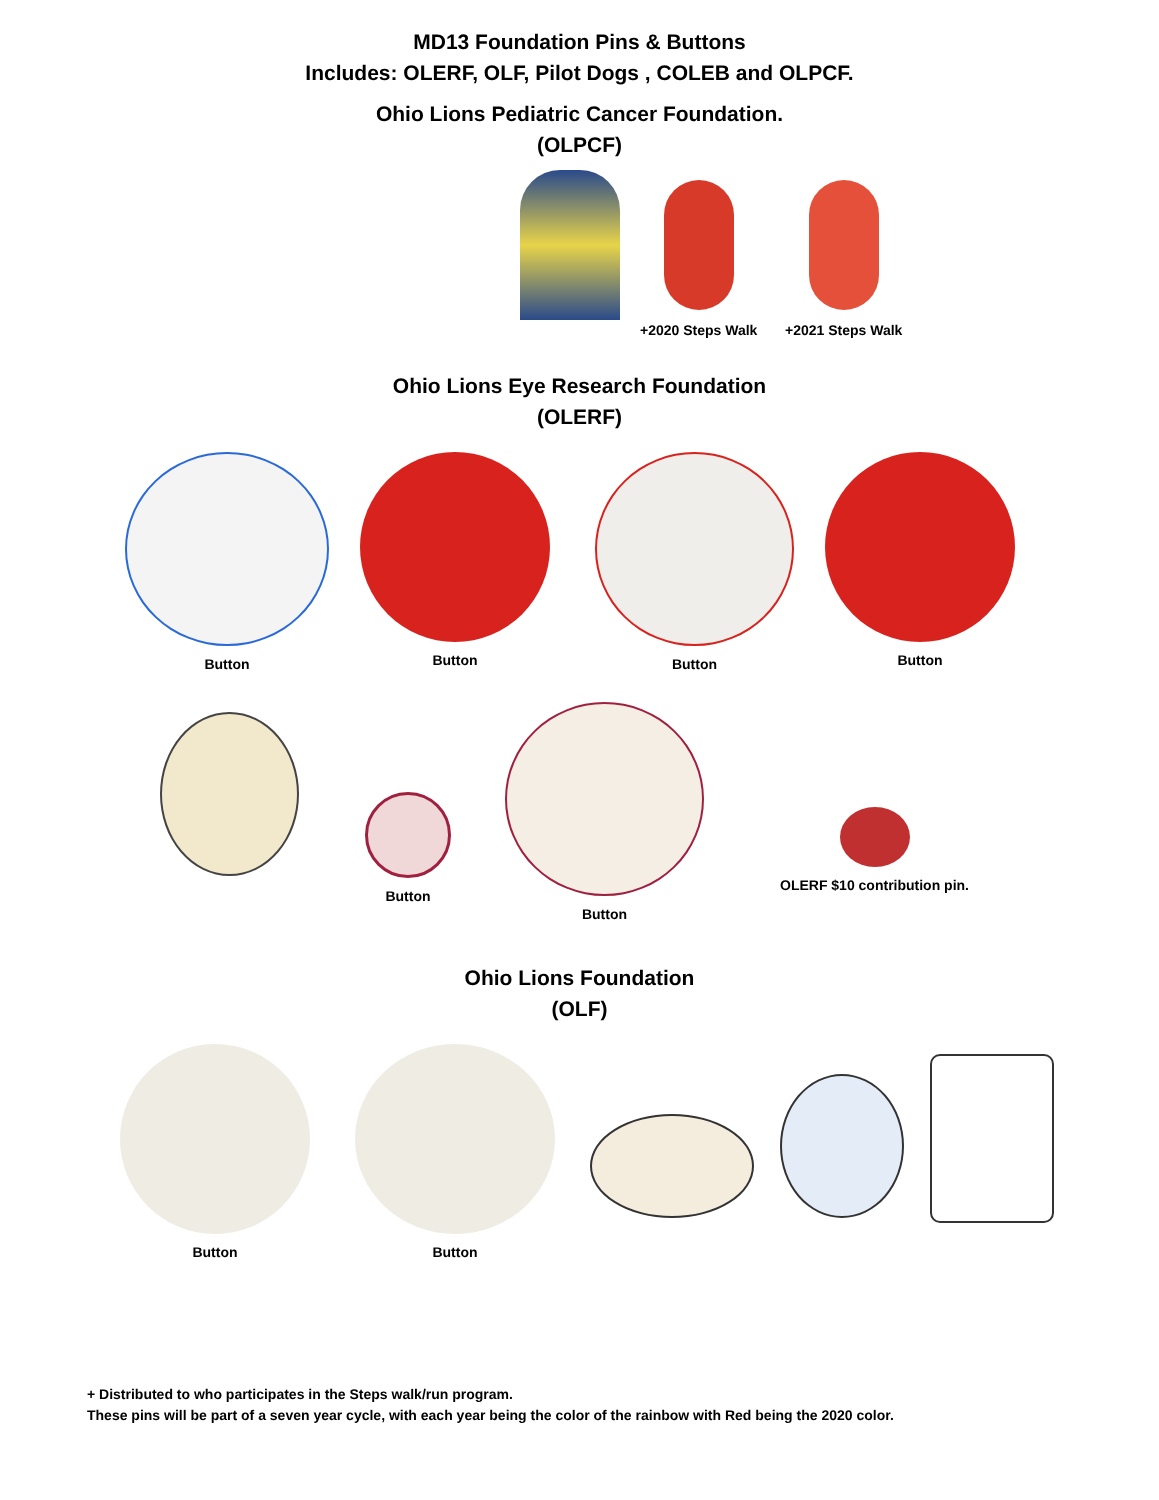MD13 Foundation Pins & Buttons
Includes: OLERF, OLF, Pilot Dogs , COLEB and OLPCF.
Ohio Lions Pediatric Cancer Foundation.
(OLPCF)
+2020 Steps Walk +2021 Steps Walk
Ohio Lions Eye Research Foundation
(OLERF)
Button Button Button Button
Button
Button
OLERF $10 contribution pin.
Ohio Lions Foundation
(OLF)
Button Button
+ Distributed to who participates in the Steps walk/run program.
These pins will be part of a seven year cycle, with each year being the color of the rainbow with Red being the 2020 color.